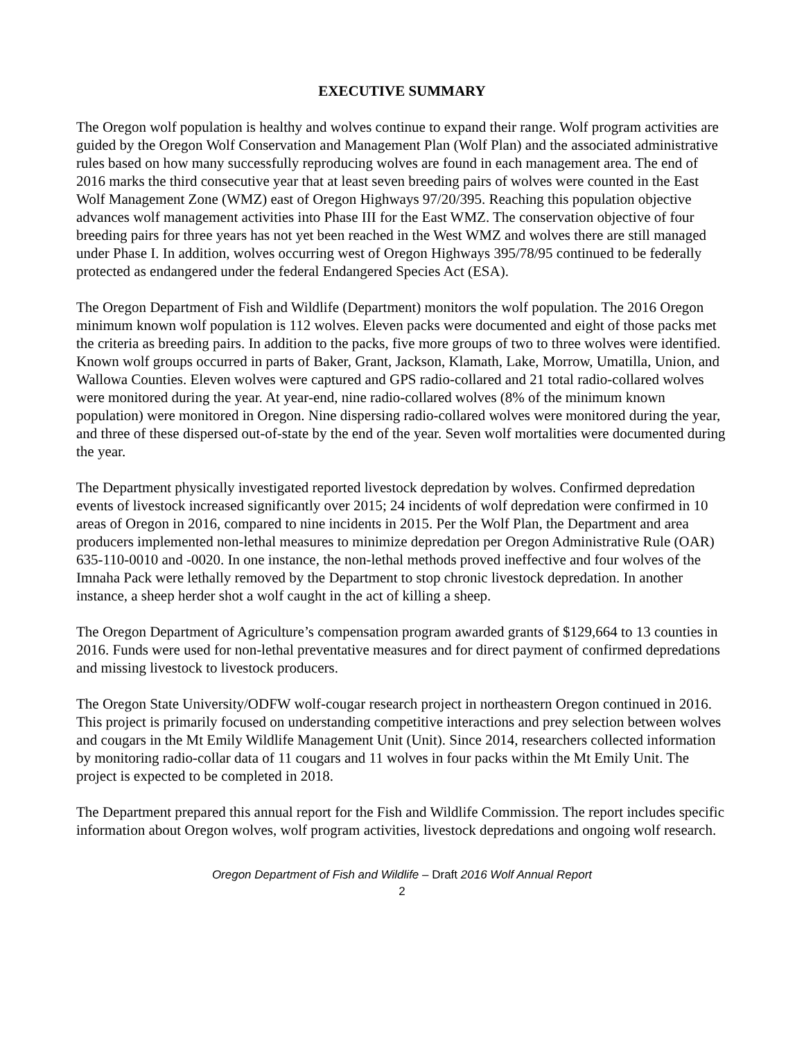EXECUTIVE SUMMARY
The Oregon wolf population is healthy and wolves continue to expand their range. Wolf program activities are guided by the Oregon Wolf Conservation and Management Plan (Wolf Plan) and the associated administrative rules based on how many successfully reproducing wolves are found in each management area. The end of 2016 marks the third consecutive year that at least seven breeding pairs of wolves were counted in the East Wolf Management Zone (WMZ) east of Oregon Highways 97/20/395. Reaching this population objective advances wolf management activities into Phase III for the East WMZ. The conservation objective of four breeding pairs for three years has not yet been reached in the West WMZ and wolves there are still managed under Phase I. In addition, wolves occurring west of Oregon Highways 395/78/95 continued to be federally protected as endangered under the federal Endangered Species Act (ESA).
The Oregon Department of Fish and Wildlife (Department) monitors the wolf population. The 2016 Oregon minimum known wolf population is 112 wolves. Eleven packs were documented and eight of those packs met the criteria as breeding pairs. In addition to the packs, five more groups of two to three wolves were identified. Known wolf groups occurred in parts of Baker, Grant, Jackson, Klamath, Lake, Morrow, Umatilla, Union, and Wallowa Counties. Eleven wolves were captured and GPS radio-collared and 21 total radio-collared wolves were monitored during the year. At year-end, nine radio-collared wolves (8% of the minimum known population) were monitored in Oregon. Nine dispersing radio-collared wolves were monitored during the year, and three of these dispersed out-of-state by the end of the year. Seven wolf mortalities were documented during the year.
The Department physically investigated reported livestock depredation by wolves. Confirmed depredation events of livestock increased significantly over 2015; 24 incidents of wolf depredation were confirmed in 10 areas of Oregon in 2016, compared to nine incidents in 2015. Per the Wolf Plan, the Department and area producers implemented non-lethal measures to minimize depredation per Oregon Administrative Rule (OAR) 635-110-0010 and -0020. In one instance, the non-lethal methods proved ineffective and four wolves of the Imnaha Pack were lethally removed by the Department to stop chronic livestock depredation. In another instance, a sheep herder shot a wolf caught in the act of killing a sheep.
The Oregon Department of Agriculture’s compensation program awarded grants of $129,664 to 13 counties in 2016. Funds were used for non-lethal preventative measures and for direct payment of confirmed depredations and missing livestock to livestock producers.
The Oregon State University/ODFW wolf-cougar research project in northeastern Oregon continued in 2016. This project is primarily focused on understanding competitive interactions and prey selection between wolves and cougars in the Mt Emily Wildlife Management Unit (Unit). Since 2014, researchers collected information by monitoring radio-collar data of 11 cougars and 11 wolves in four packs within the Mt Emily Unit. The project is expected to be completed in 2018.
The Department prepared this annual report for the Fish and Wildlife Commission. The report includes specific information about Oregon wolves, wolf program activities, livestock depredations and ongoing wolf research.
Oregon Department of Fish and Wildlife – Draft 2016 Wolf Annual Report
2